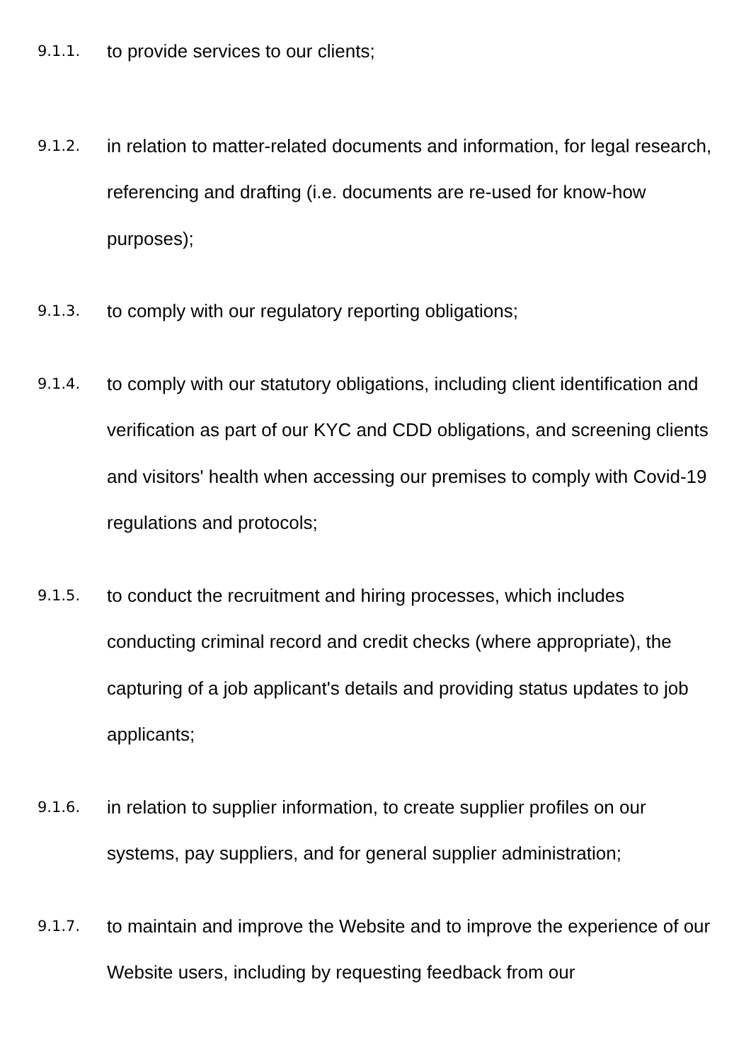9.1.1.
to provide services to our clients;
9.1.2.
in relation to matter-related documents and information, for legal research, referencing and drafting (i.e. documents are re-used for know-how purposes);
9.1.3.
to comply with our regulatory reporting obligations;
9.1.4.
to comply with our statutory obligations, including client identification and verification as part of our KYC and CDD obligations, and screening clients and visitors' health when accessing our premises to comply with Covid-19 regulations and protocols;
9.1.5.
to conduct the recruitment and hiring processes, which includes conducting criminal record and credit checks (where appropriate), the capturing of a job applicant's details and providing status updates to job applicants;
9.1.6.
in relation to supplier information, to create supplier profiles on our systems, pay suppliers, and for general supplier administration;
9.1.7.
to maintain and improve the Website and to improve the experience of our Website users, including by requesting feedback from our